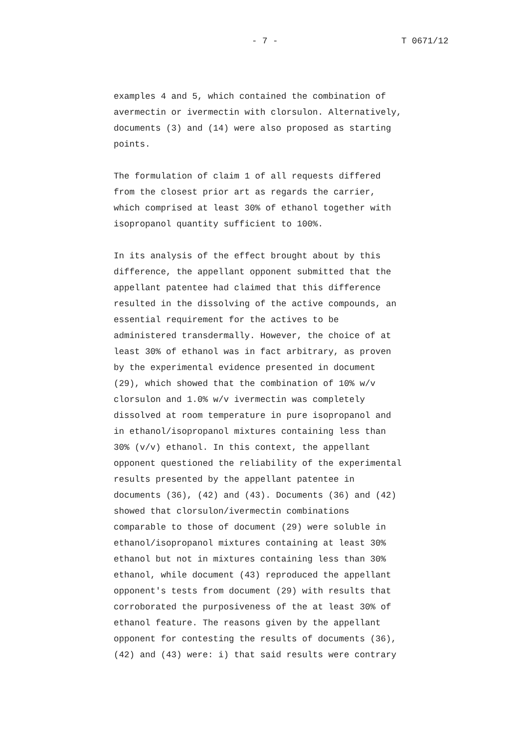- 7 - T 0671/12
examples 4 and 5, which contained the combination of avermectin or ivermectin with clorsulon. Alternatively, documents (3) and (14) were also proposed as starting points.
The formulation of claim 1 of all requests differed from the closest prior art as regards the carrier, which comprised at least 30% of ethanol together with isopropanol quantity sufficient to 100%.
In its analysis of the effect brought about by this difference, the appellant opponent submitted that the appellant patentee had claimed that this difference resulted in the dissolving of the active compounds, an essential requirement for the actives to be administered transdermally. However, the choice of at least 30% of ethanol was in fact arbitrary, as proven by the experimental evidence presented in document (29), which showed that the combination of 10% w/v clorsulon and 1.0% w/v ivermectin was completely dissolved at room temperature in pure isopropanol and in ethanol/isopropanol mixtures containing less than 30% (v/v) ethanol. In this context, the appellant opponent questioned the reliability of the experimental results presented by the appellant patentee in documents (36), (42) and (43). Documents (36) and (42) showed that clorsulon/ivermectin combinations comparable to those of document (29) were soluble in ethanol/isopropanol mixtures containing at least 30% ethanol but not in mixtures containing less than 30% ethanol, while document (43) reproduced the appellant opponent's tests from document (29) with results that corroborated the purposiveness of the at least 30% of ethanol feature. The reasons given by the appellant opponent for contesting the results of documents (36), (42) and (43) were: i) that said results were contrary